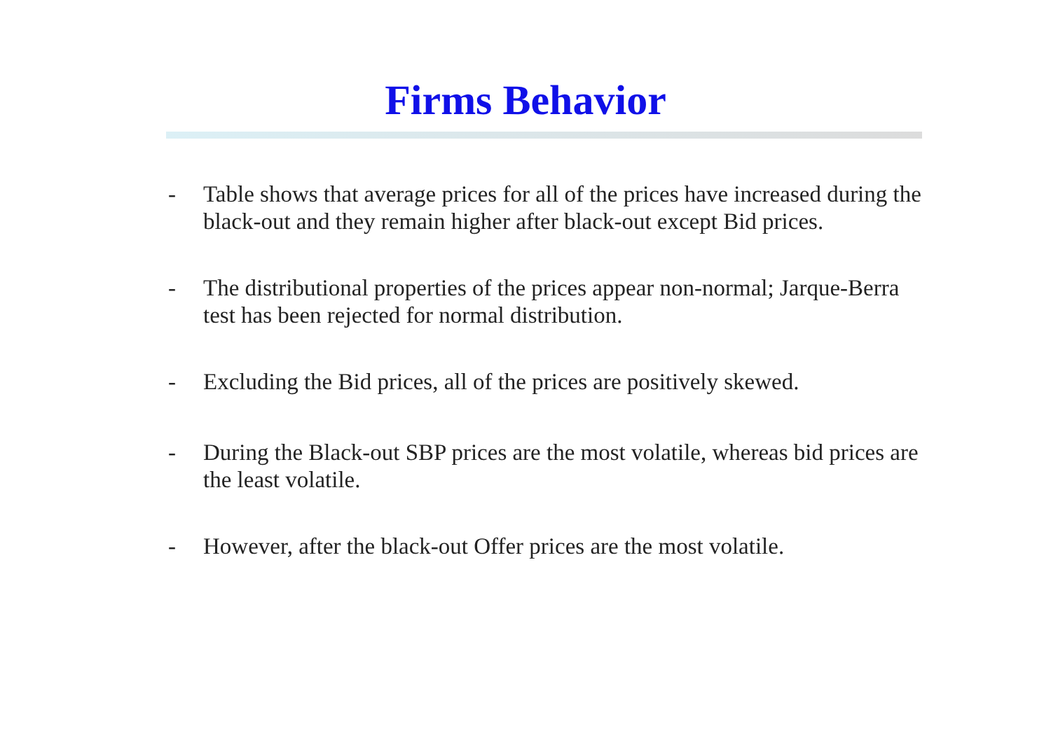Firms Behavior
- Table shows that average prices for all of the prices have increased during the black-out and they remain higher after black-out except Bid prices.
- The distributional properties of the prices appear non-normal; Jarque-Berra test has been rejected for normal distribution.
- Excluding the Bid prices, all of the prices are positively skewed.
- During the Black-out SBP prices are the most volatile, whereas bid prices are the least volatile.
- However, after the black-out Offer prices are the most volatile.